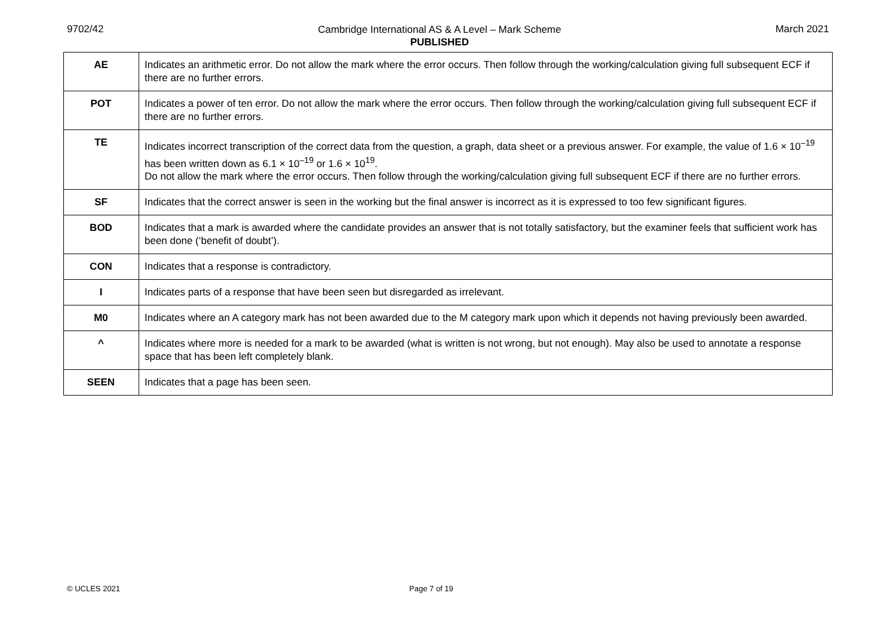9702/42 Cambridge International AS & A Level – Mark Scheme
PUBLISHED March 2021
| AE | Indicates an arithmetic error. Do not allow the mark where the error occurs. Then follow through the working/calculation giving full subsequent ECF if there are no further errors. |
| POT | Indicates a power of ten error. Do not allow the mark where the error occurs. Then follow through the working/calculation giving full subsequent ECF if there are no further errors. |
| TE | Indicates incorrect transcription of the correct data from the question, a graph, data sheet or a previous answer. For example, the value of 1.6 × 10<sup>–19</sup> has been written down as 6.1 × 10<sup>–19</sup> or 1.6 × 10<sup>19</sup>. Do not allow the mark where the error occurs. Then follow through the working/calculation giving full subsequent ECF if there are no further errors. |
| SF | Indicates that the correct answer is seen in the working but the final answer is incorrect as it is expressed to too few significant figures. |
| BOD | Indicates that a mark is awarded where the candidate provides an answer that is not totally satisfactory, but the examiner feels that sufficient work has been done (‘benefit of doubt’). |
| CON | Indicates that a response is contradictory. |
| I | Indicates parts of a response that have been seen but disregarded as irrelevant. |
| M0 | Indicates where an A category mark has not been awarded due to the M category mark upon which it depends not having previously been awarded. |
| ^ | Indicates where more is needed for a mark to be awarded (what is written is not wrong, but not enough). May also be used to annotate a response space that has been left completely blank. |
| SEEN | Indicates that a page has been seen. |
© UCLES 2021 Page 7 of 19